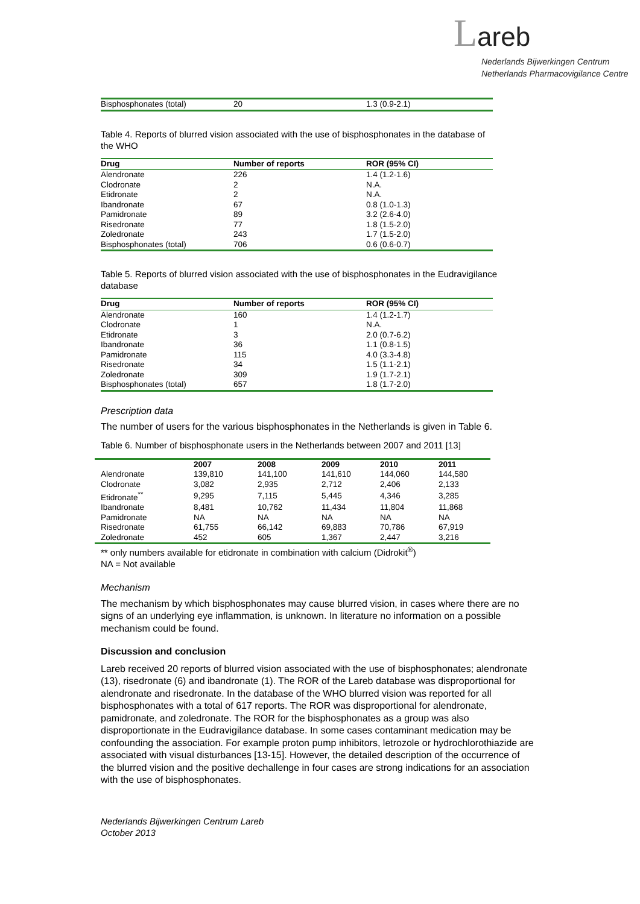Lareb
Nederlands Bijwerkingen Centrum
Netherlands Pharmacovigilance Centre
| Bisphosphonates (total) | 20 | 1.3 (0.9-2.1) |
Table 4. Reports of blurred vision associated with the use of bisphosphonates in the database of the WHO
| Drug | Number of reports | ROR (95% CI) |
| --- | --- | --- |
| Alendronate | 226 | 1.4 (1.2-1.6) |
| Clodronate | 2 | N.A. |
| Etidronate | 2 | N.A. |
| Ibandronate | 67 | 0.8 (1.0-1.3) |
| Pamidronate | 89 | 3.2 (2.6-4.0) |
| Risedronate | 77 | 1.8 (1.5-2.0) |
| Zoledronate | 243 | 1.7 (1.5-2.0) |
| Bisphosphonates (total) | 706 | 0.6 (0.6-0.7) |
Table 5. Reports of blurred vision associated with the use of bisphosphonates in the Eudravigilance database
| Drug | Number of reports | ROR (95% CI) |
| --- | --- | --- |
| Alendronate | 160 | 1.4 (1.2-1.7) |
| Clodronate | 1 | N.A. |
| Etidronate | 3 | 2.0 (0.7-6.2) |
| Ibandronate | 36 | 1.1 (0.8-1.5) |
| Pamidronate | 115 | 4.0 (3.3-4.8) |
| Risedronate | 34 | 1.5 (1.1-2.1) |
| Zoledronate | 309 | 1.9 (1.7-2.1) |
| Bisphosphonates (total) | 657 | 1.8 (1.7-2.0) |
Prescription data
The number of users for the various bisphosphonates in the Netherlands is given in Table 6.
Table 6. Number of bisphosphonate users in the Netherlands between 2007 and 2011 [13]
| | 2007 | 2008 | 2009 | 2010 | 2011 |
| --- | --- | --- | --- | --- | --- |
| Alendronate | 139,810 | 141,100 | 141,610 | 144,060 | 144,580 |
| Clodronate | 3,082 | 2,935 | 2,712 | 2,406 | 2,133 |
| Etidronate<sup>**</sup> | 9,295 | 7,115 | 5,445 | 4,346 | 3,285 |
| Ibandronate | 8,481 | 10,762 | 11,434 | 11,804 | 11,868 |
| Pamidronate | NA | NA | NA | NA | NA |
| Risedronate | 61,755 | 66,142 | 69,883 | 70,786 | 67,919 |
| Zoledronate | 452 | 605 | 1,367 | 2,447 | 3,216 |
** only numbers available for etidronate in combination with calcium (Didrokit<sup>®</sup>)
NA = Not available
Mechanism
The mechanism by which bisphosphonates may cause blurred vision, in cases where there are no signs of an underlying eye inflammation, is unknown. In literature no information on a possible mechanism could be found.
Discussion and conclusion
Lareb received 20 reports of blurred vision associated with the use of bisphosphonates; alendronate (13), risedronate (6) and ibandronate (1). The ROR of the Lareb database was disproportional for alendronate and risedronate. In the database of the WHO blurred vision was reported for all bisphosphonates with a total of 617 reports. The ROR was disproportional for alendronate, pamidronate, and zoledronate. The ROR for the bisphosphonates as a group was also disproportionate in the Eudravigilance database. In some cases contaminant medication may be confounding the association. For example proton pump inhibitors, letrozole or hydrochlorothiazide are associated with visual disturbances [13-15]. However, the detailed description of the occurrence of the blurred vision and the positive dechallenge in four cases are strong indications for an association with the use of bisphosphonates.
Nederlands Bijwerkingen Centrum Lareb
October 2013